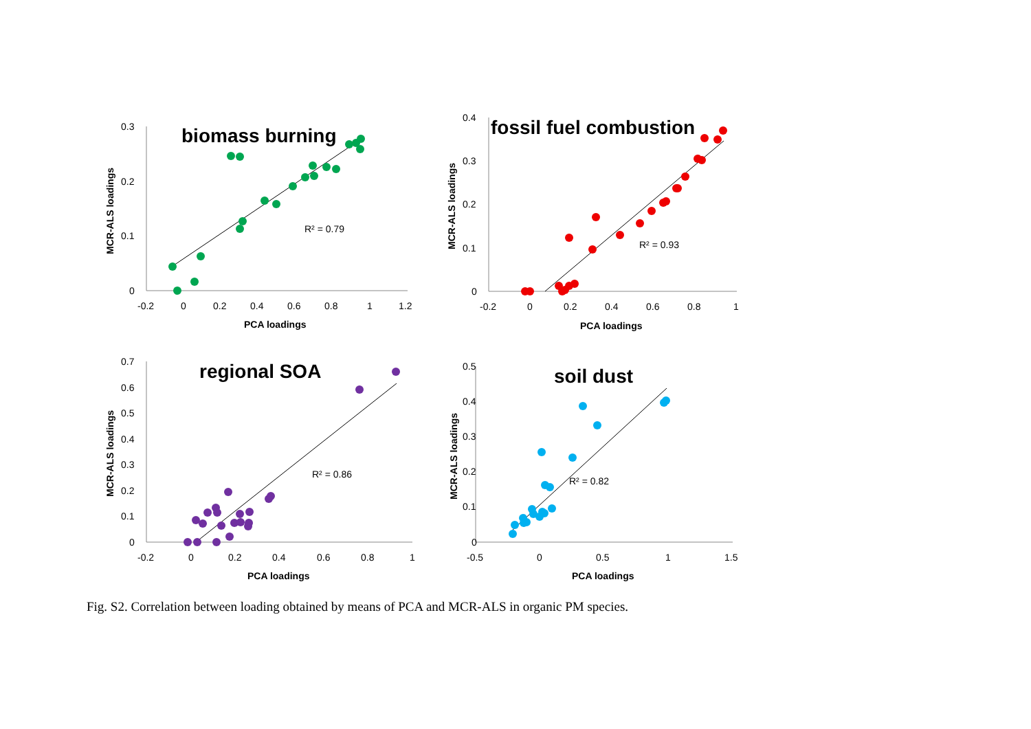0.3
0.2
0.1
0
-0.2
0
0.2
0.4
0.6
0.8
1
1.2
PCA loadings
MCR-ALS loadings
biomass burning
R² = 0.79
0.4
0.3
0.2
0.1
0
-0.2
0
0.2
0.4
0.6
0.8
1
PCA loadings
MCR-ALS loadings
fossil fuel combustion
R² = 0.93
0.7
0.6
0.5
0.4
0.3
0.2
0.1
0
-0.2
0
0.2
0.4
0.6
0.8
1
PCA loadings
MCR-ALS loadings
regional SOA
R² = 0.86
0.5
0.4
0.3
0.2
0.1
0
-0.5
0
0.5
1
1.5
PCA loadings
MCR-ALS loadings
soil dust
R² = 0.82
Fig. S2. Correlation between loading obtained by means of PCA and MCR-ALS in organic PM species.